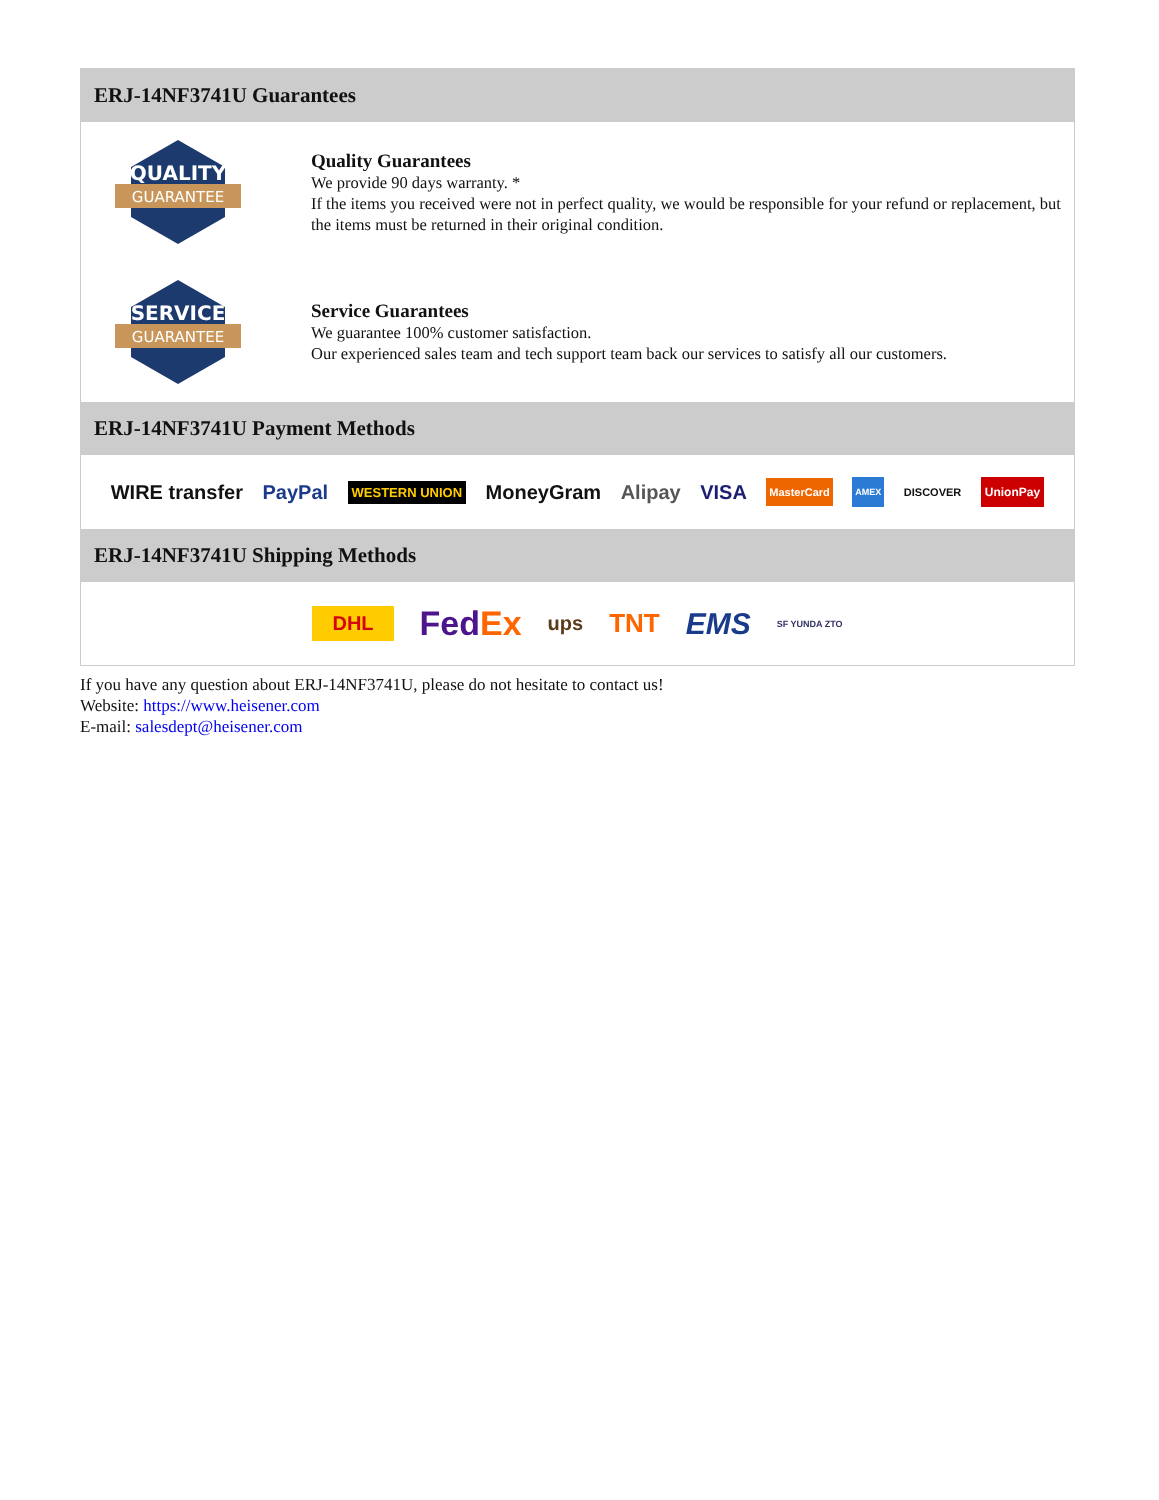ERJ-14NF3741U Guarantees
QUALITY
GUARANTEE
Quality Guarantees
We provide 90 days warranty. *
If the items you received were not in perfect quality, we would be responsible for your refund or replacement, but the items must be returned in their original condition.
SERVICE
GUARANTEE
Service Guarantees
We guarantee 100% customer satisfaction.
Our experienced sales team and tech support team back our services to satisfy all our customers.
ERJ-14NF3741U Payment Methods
WIRE transfer PayPal WESTERN UNION MoneyGram Alipay VISA MasterCard AMEX DISCOVER UnionPay
ERJ-14NF3741U Shipping Methods
DHL FedEx ups TNT EMS SF YUNDA ZTO
If you have any question about ERJ-14NF3741U, please do not hesitate to contact us!
Website: https://www.heisener.com
E-mail: salesdept@heisener.com